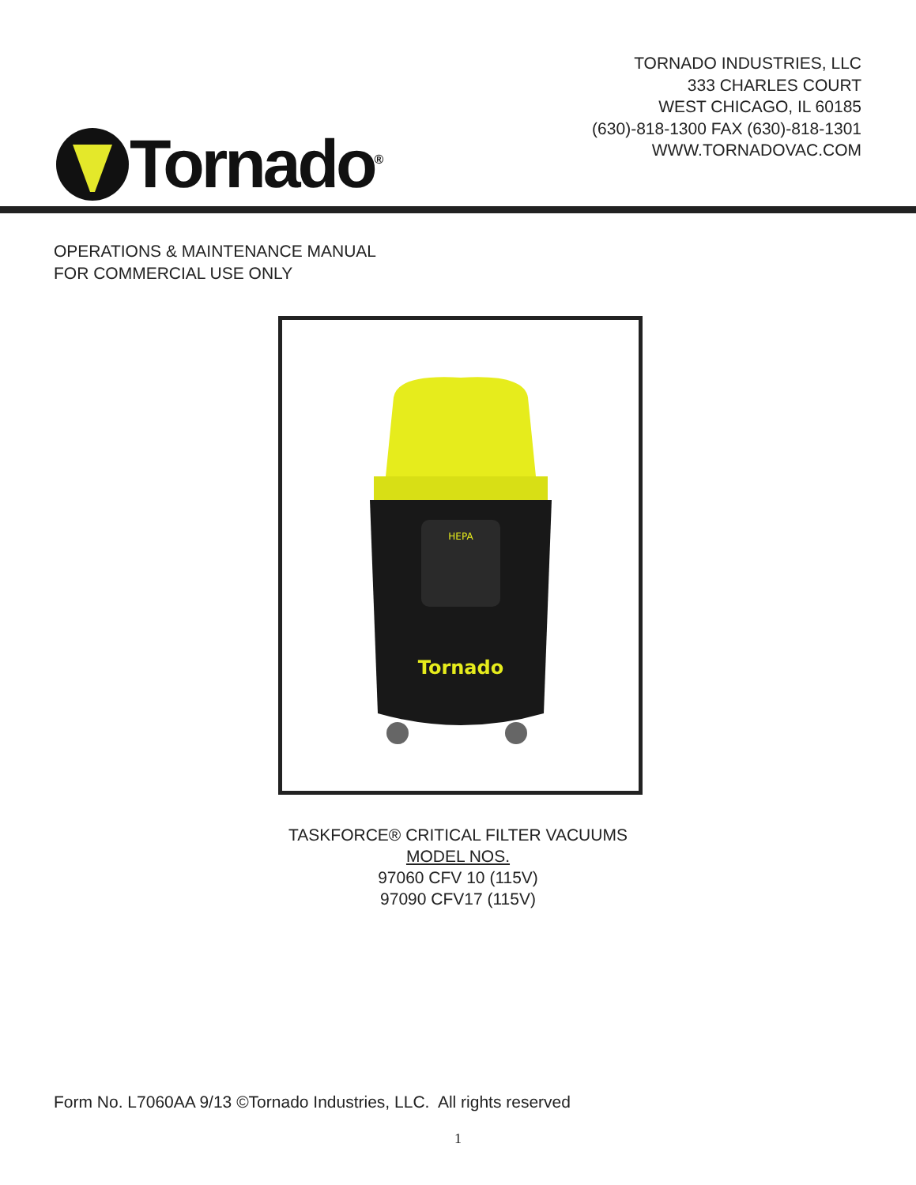TORNADO INDUSTRIES, LLC
333 CHARLES COURT
WEST CHICAGO, IL 60185
(630)-818-1300 FAX (630)-818-1301
WWW.TORNADOVAC.COM
Tornado<sup>®</sup>
OPERATIONS & MAINTENANCE MANUAL
FOR COMMERCIAL USE ONLY
HEPA
Tornado
TASKFORCE® CRITICAL FILTER VACUUMS
MODEL NOS.
97060 CFV 10 (115V)
97090 CFV17 (115V)
Form No. L7060AA 9/13 ©Tornado Industries, LLC. All rights reserved
1